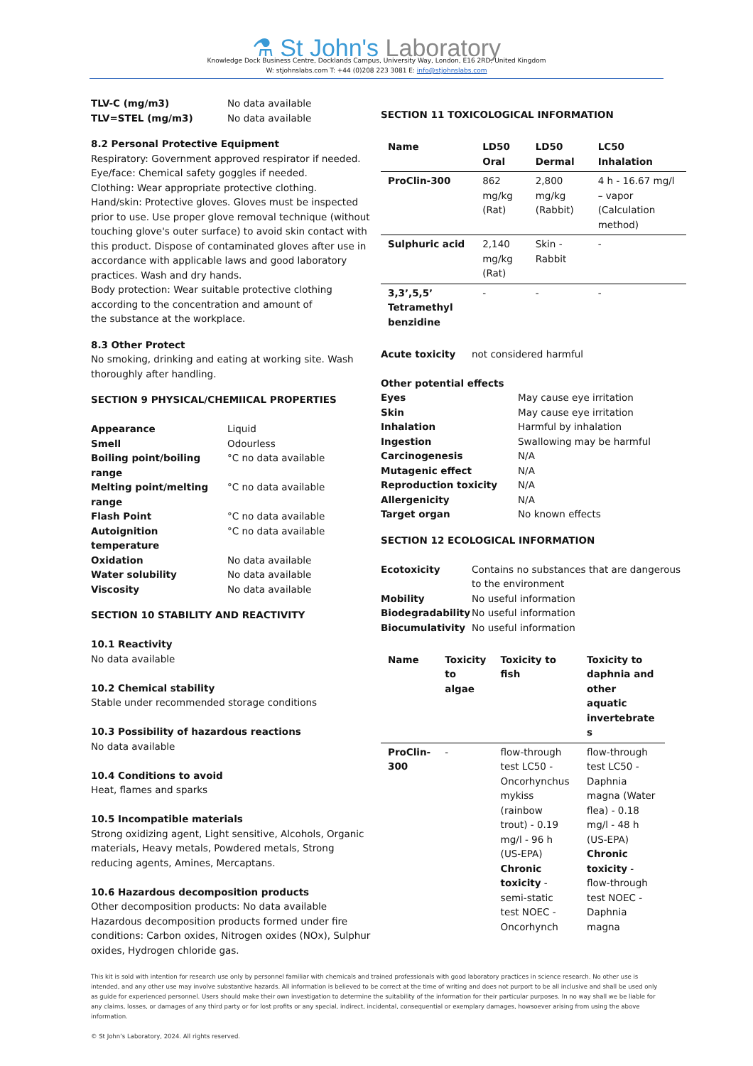⚗ St John's Laboratory
Knowledge Dock Business Centre, Docklands Campus, University Way, London, E16 2RD, United Kingdom
W: stjohnslabs.com T: +44 (0)208 223 3081 E: info@stjohnslabs.com
TLV-C (mg/m3) No data available TLV=STEL (mg/m3) No data available
8.2 Personal Protective Equipment
Respiratory: Government approved respirator if needed.
Eye/face: Chemical safety goggles if needed.
Clothing: Wear appropriate protective clothing.
Hand/skin: Protective gloves. Gloves must be inspected prior to use. Use proper glove removal technique (without touching glove's outer surface) to avoid skin contact with this product. Dispose of contaminated gloves after use in accordance with applicable laws and good laboratory practices. Wash and dry hands.
Body protection: Wear suitable protective clothing according to the concentration and amount of
the substance at the workplace.
8.3 Other Protect
No smoking, drinking and eating at working site. Wash thoroughly after handling.
SECTION 9 PHYSICAL/CHEMIICAL PROPERTIES
Appearance Liquid Smell Odourless Boiling point/boiling range °C no data available Melting point/melting range °C no data available Flash Point °C no data available Autoignition temperature °C no data available Oxidation No data available Water solubility No data available Viscosity No data available
SECTION 10 STABILITY AND REACTIVITY
10.1 Reactivity
No data available
10.2 Chemical stability
Stable under recommended storage conditions
10.3 Possibility of hazardous reactions
No data available
10.4 Conditions to avoid
Heat, flames and sparks
10.5 Incompatible materials
Strong oxidizing agent, Light sensitive, Alcohols, Organic materials, Heavy metals, Powdered metals, Strong reducing agents, Amines, Mercaptans.
10.6 Hazardous decomposition products
Other decomposition products: No data available
Hazardous decomposition products formed under fire conditions: Carbon oxides, Nitrogen oxides (NOx), Sulphur oxides, Hydrogen chloride gas.
SECTION 11 TOXICOLOGICAL INFORMATION
| Name | LD50 Oral | LD50 Dermal | LC50 Inhalation |
| --- | --- | --- | --- |
| ProClin-300 | 862 mg/kg (Rat) | 2,800 mg/kg (Rabbit) | 4 h - 16.67 mg/l – vapor (Calculation method) |
| Sulphuric acid | 2,140 mg/kg (Rat) | Skin - Rabbit | - |
| 3,3’,5,5’ Tetramethyl benzidine | - | - | - |
Acute toxicity not considered harmful
Other potential effects
Eyes May cause eye irritation Skin May cause eye irritation Inhalation Harmful by inhalation Ingestion Swallowing may be harmful Carcinogenesis N/A Mutagenic effect N/A Reproduction toxicity N/A Allergenicity N/A Target organ No known effects
SECTION 12 ECOLOGICAL INFORMATION
Ecotoxicity Contains no substances that are dangerous to the environment Mobility No useful information Biodegradability No useful information Biocumulativity No useful information
| Name | Toxicity to algae | Toxicity to fish | Toxicity to daphnia and other aquatic invertebrate s |
| --- | --- | --- | --- |
| ProClin-300 | - | flow-through test LC50 - Oncorhynchus mykiss (rainbow trout) - 0.19 mg/l - 96 h (US-EPA) Chronic toxicity - semi-static test NOEC - Oncorhynch | flow-through test LC50 - Daphnia magna (Water flea) - 0.18 mg/l - 48 h (US-EPA) Chronic toxicity - flow-through test NOEC - Daphnia magna |
This kit is sold with intention for research use only by personnel familiar with chemicals and trained professionals with good laboratory practices in science research. No other use is intended, and any other use may involve substantive hazards. All information is believed to be correct at the time of writing and does not purport to be all inclusive and shall be used only as guide for experienced personnel. Users should make their own investigation to determine the suitability of the information for their particular purposes. In no way shall we be liable for any claims, losses, or damages of any third party or for lost profits or any special, indirect, incidental, consequential or exemplary damages, howsoever arising from using the above information.
© St John’s Laboratory, 2024. All rights reserved.